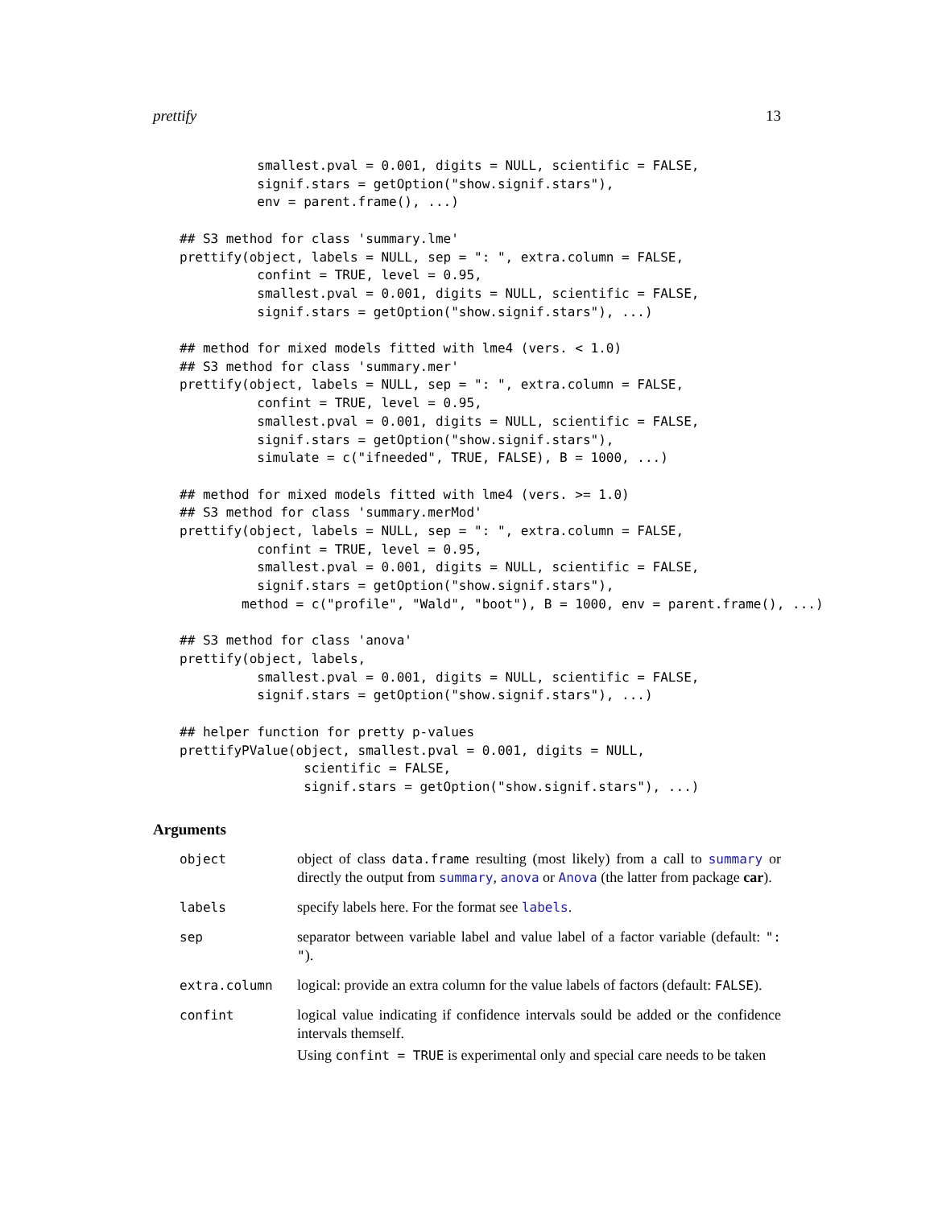prettify 13
          smallest.pval = 0.001, digits = NULL, scientific = FALSE,
          signif.stars = getOption("show.signif.stars"),
          env = parent.frame(), ...)

## S3 method for class 'summary.lme'
prettify(object, labels = NULL, sep = ": ", extra.column = FALSE,
          confint = TRUE, level = 0.95,
          smallest.pval = 0.001, digits = NULL, scientific = FALSE,
          signif.stars = getOption("show.signif.stars"), ...)

## method for mixed models fitted with lme4 (vers. < 1.0)
## S3 method for class 'summary.mer'
prettify(object, labels = NULL, sep = ": ", extra.column = FALSE,
          confint = TRUE, level = 0.95,
          smallest.pval = 0.001, digits = NULL, scientific = FALSE,
          signif.stars = getOption("show.signif.stars"),
          simulate = c("ifneeded", TRUE, FALSE), B = 1000, ...)

## method for mixed models fitted with lme4 (vers. >= 1.0)
## S3 method for class 'summary.merMod'
prettify(object, labels = NULL, sep = ": ", extra.column = FALSE,
          confint = TRUE, level = 0.95,
          smallest.pval = 0.001, digits = NULL, scientific = FALSE,
          signif.stars = getOption("show.signif.stars"),
        method = c("profile", "Wald", "boot"), B = 1000, env = parent.frame(), ...)

## S3 method for class 'anova'
prettify(object, labels,
          smallest.pval = 0.001, digits = NULL, scientific = FALSE,
          signif.stars = getOption("show.signif.stars"), ...)

## helper function for pretty p-values
prettifyPValue(object, smallest.pval = 0.001, digits = NULL,
                scientific = FALSE,
                signif.stars = getOption("show.signif.stars"), ...)
Arguments
| object | object of class data.frame resulting (most likely) from a call to summary or directly the output from summary , anova or Anova (the latter from package car ). |
| labels | specify labels here. For the format see labels . |
| sep | separator between variable label and value label of a factor variable (default: ": " ). |
| extra.column | logical: provide an extra column for the value labels of factors (default: FALSE ). |
| confint | logical value indicating if confidence intervals sould be added or the confidence intervals themself. Using confint = TRUE is experimental only and special care needs to be taken |